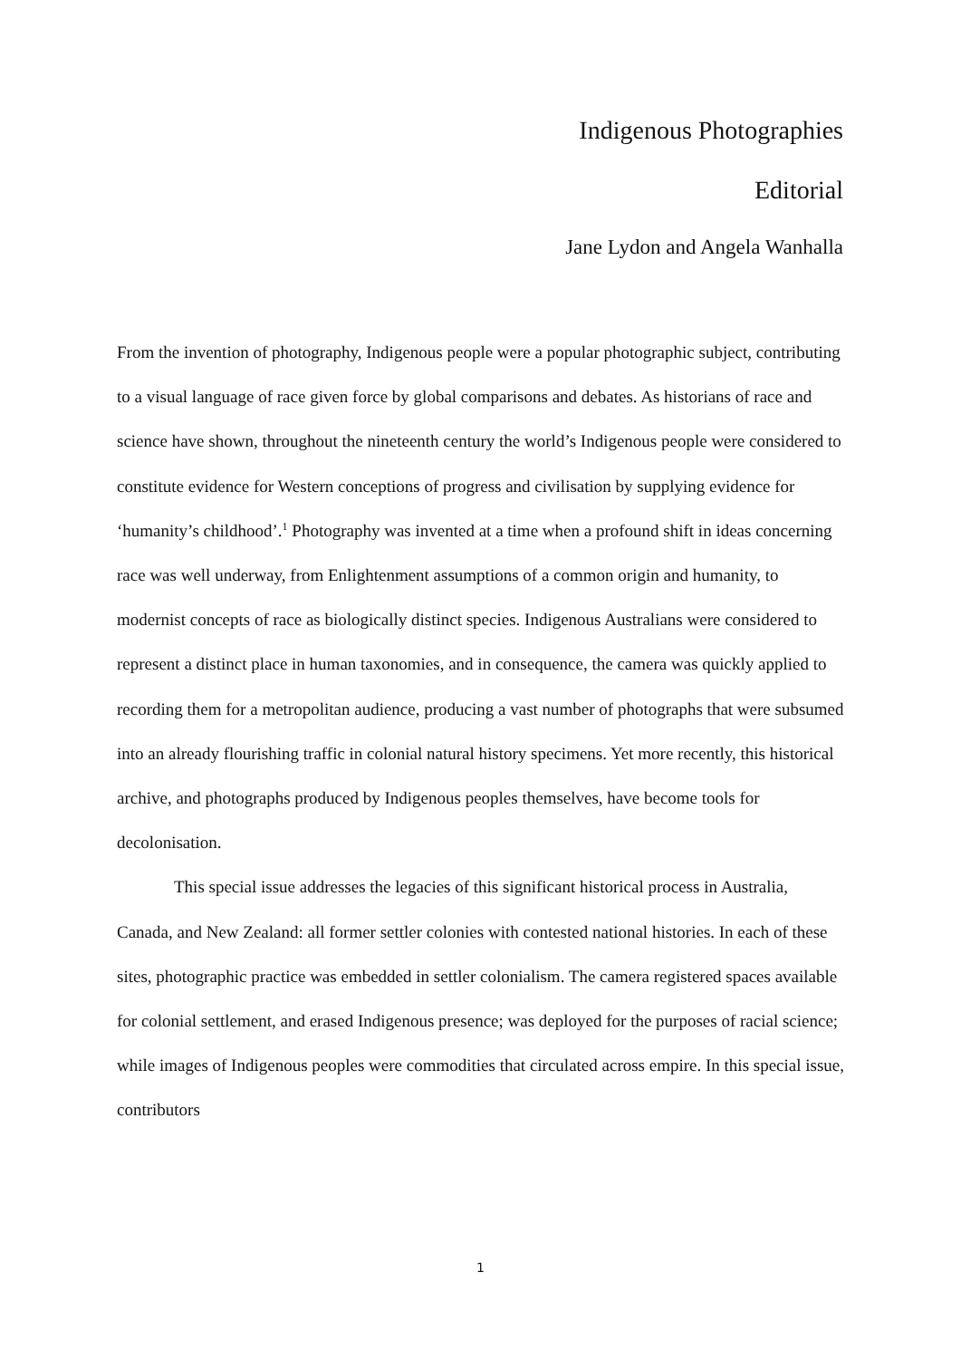Indigenous Photographies
Editorial
Jane Lydon and Angela Wanhalla
From the invention of photography, Indigenous people were a popular photographic subject, contributing to a visual language of race given force by global comparisons and debates. As historians of race and science have shown, throughout the nineteenth century the world’s Indigenous people were considered to constitute evidence for Western conceptions of progress and civilisation by supplying evidence for ‘humanity’s childhood’.<sup>1</sup> Photography was invented at a time when a profound shift in ideas concerning race was well underway, from Enlightenment assumptions of a common origin and humanity, to modernist concepts of race as biologically distinct species. Indigenous Australians were considered to represent a distinct place in human taxonomies, and in consequence, the camera was quickly applied to recording them for a metropolitan audience, producing a vast number of photographs that were subsumed into an already flourishing traffic in colonial natural history specimens. Yet more recently, this historical archive, and photographs produced by Indigenous peoples themselves, have become tools for decolonisation.
This special issue addresses the legacies of this significant historical process in Australia, Canada, and New Zealand: all former settler colonies with contested national histories. In each of these sites, photographic practice was embedded in settler colonialism. The camera registered spaces available for colonial settlement, and erased Indigenous presence; was deployed for the purposes of racial science; while images of Indigenous peoples were commodities that circulated across empire. In this special issue, contributors
1